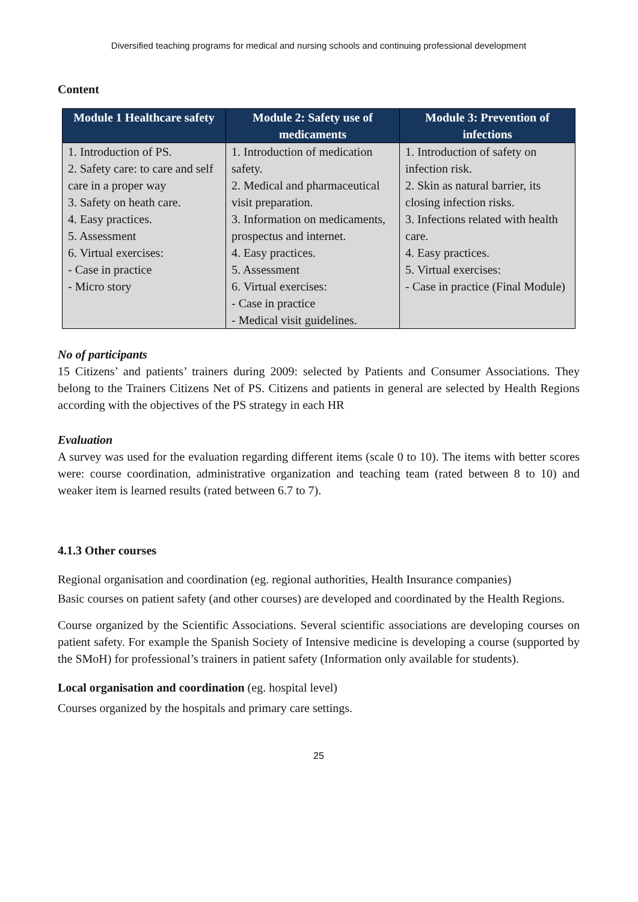Diversified teaching programs for medical and nursing schools and continuing professional development
Content
| Module 1 Healthcare safety | Module 2: Safety use of medicaments | Module 3: Prevention of infections |
| --- | --- | --- |
| 1. Introduction of PS. 2. Safety care: to care and self care in a proper way 3. Safety on heath care. 4. Easy practices. 5. Assessment 6. Virtual exercises: - Case in practice - Micro story | 1. Introduction of medication safety. 2. Medical and pharmaceutical visit preparation. 3. Information on medicaments, prospectus and internet. 4. Easy practices. 5. Assessment 6. Virtual exercises: - Case in practice - Medical visit guidelines. | 1. Introduction of safety on infection risk. 2. Skin as natural barrier, its closing infection risks. 3. Infections related with health care. 4. Easy practices. 5. Virtual exercises: - Case in practice (Final Module) |
No of participants
15 Citizens’ and patients’ trainers during 2009: selected by Patients and Consumer Associations. They belong to the Trainers Citizens Net of PS. Citizens and patients in general are selected by Health Regions according with the objectives of the PS strategy in each HR
Evaluation
A survey was used for the evaluation regarding different items (scale 0 to 10). The items with better scores were: course coordination, administrative organization and teaching team (rated between 8 to 10) and weaker item is learned results (rated between 6.7 to 7).
4.1.3 Other courses
Regional organisation and coordination (eg. regional authorities, Health Insurance companies)
Basic courses on patient safety (and other courses) are developed and coordinated by the Health Regions.
Course organized by the Scientific Associations. Several scientific associations are developing courses on patient safety. For example the Spanish Society of Intensive medicine is developing a course (supported by the SMoH) for professional’s trainers in patient safety (Information only available for students).
Local organisation and coordination (eg. hospital level)
Courses organized by the hospitals and primary care settings.
25